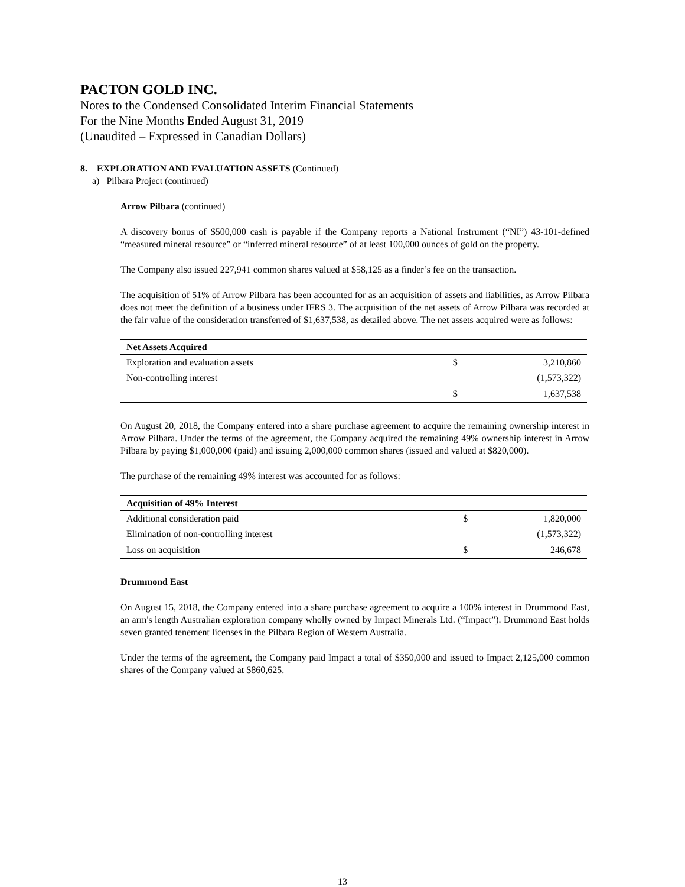PACTON GOLD INC.
Notes to the Condensed Consolidated Interim Financial Statements
For the Nine Months Ended August 31, 2019
(Unaudited – Expressed in Canadian Dollars)
8. EXPLORATION AND EVALUATION ASSETS (Continued)
a) Pilbara Project (continued)
Arrow Pilbara (continued)
A discovery bonus of $500,000 cash is payable if the Company reports a National Instrument (“NI”) 43-101-defined “measured mineral resource” or “inferred mineral resource” of at least 100,000 ounces of gold on the property.
The Company also issued 227,941 common shares valued at $58,125 as a finder’s fee on the transaction.
The acquisition of 51% of Arrow Pilbara has been accounted for as an acquisition of assets and liabilities, as Arrow Pilbara does not meet the definition of a business under IFRS 3. The acquisition of the net assets of Arrow Pilbara was recorded at the fair value of the consideration transferred of $1,637,538, as detailed above. The net assets acquired were as follows:
| Net Assets Acquired | | |
| --- | --- | --- |
| Exploration and evaluation assets | $ | 3,210,860 |
| Non-controlling interest | | (1,573,322) |
| | $ | 1,637,538 |
On August 20, 2018, the Company entered into a share purchase agreement to acquire the remaining ownership interest in Arrow Pilbara. Under the terms of the agreement, the Company acquired the remaining 49% ownership interest in Arrow Pilbara by paying $1,000,000 (paid) and issuing 2,000,000 common shares (issued and valued at $820,000).
The purchase of the remaining 49% interest was accounted for as follows:
| Acquisition of 49% Interest | | |
| --- | --- | --- |
| Additional consideration paid | $ | 1,820,000 |
| Elimination of non-controlling interest | | (1,573,322) |
| Loss on acquisition | $ | 246,678 |
Drummond East
On August 15, 2018, the Company entered into a share purchase agreement to acquire a 100% interest in Drummond East, an arm's length Australian exploration company wholly owned by Impact Minerals Ltd. (“Impact”). Drummond East holds seven granted tenement licenses in the Pilbara Region of Western Australia.
Under the terms of the agreement, the Company paid Impact a total of $350,000 and issued to Impact 2,125,000 common shares of the Company valued at $860,625.
13